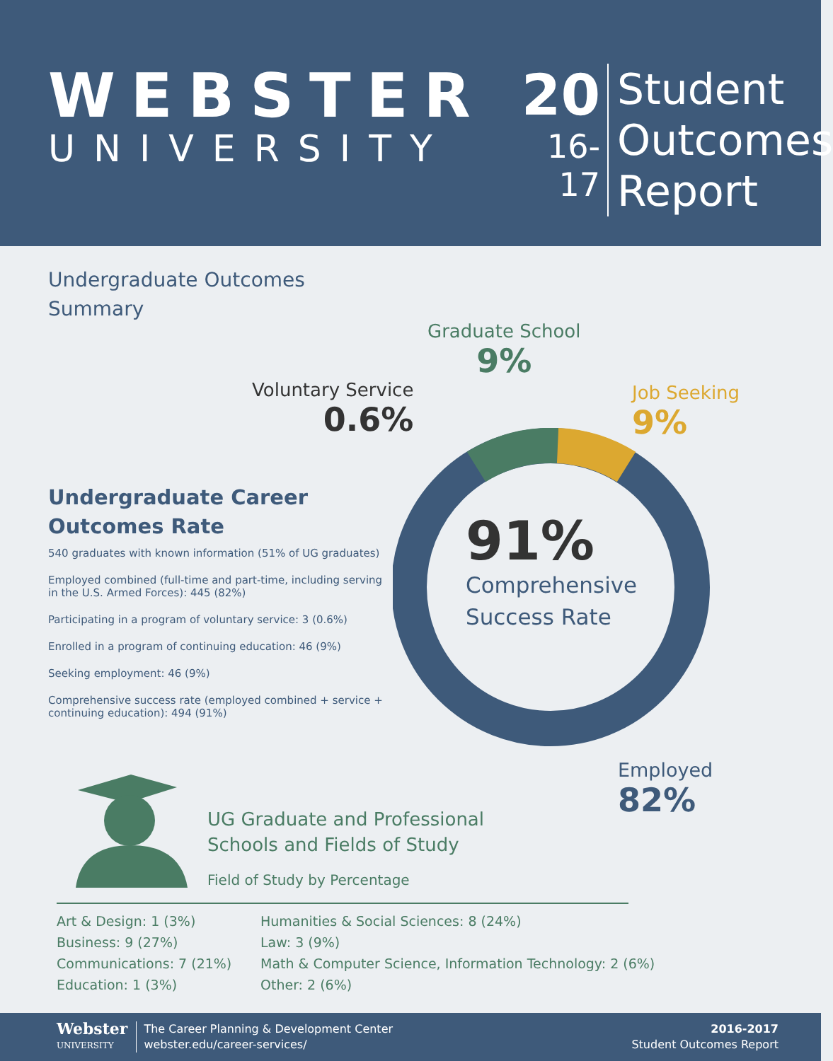WEBSTER
UNIVERSITY
20
16-17
Student
Outcomes
Report
Undergraduate Outcomes
Summary
Graduate School
9%
Voluntary Service
0.6%
Job Seeking
9%
91%
Comprehensive
Success Rate
Employed
82%
Undergraduate Career
Outcomes Rate
540 graduates with known information (51% of UG graduates)
Employed combined (full-time and part-time, including serving in the U.S. Armed Forces): 445 (82%)
Participating in a program of voluntary service: 3 (0.6%)
Enrolled in a program of continuing education: 46 (9%)
Seeking employment: 46 (9%)
Comprehensive success rate (employed combined + service + continuing education): 494 (91%)
UG Graduate and Professional
Schools and Fields of Study
Field of Study by Percentage
Art & Design: 1 (3%)
Business: 9 (27%)
Communications: 7 (21%)
Education: 1 (3%)
Humanities & Social Sciences: 8 (24%)
Law: 3 (9%)
Math & Computer Science, Information Technology: 2 (6%)
Other: 2 (6%)
Webster
UNIVERSITY
The Career Planning & Development Center
webster.edu/career-services/
2016-2017
Student Outcomes Report